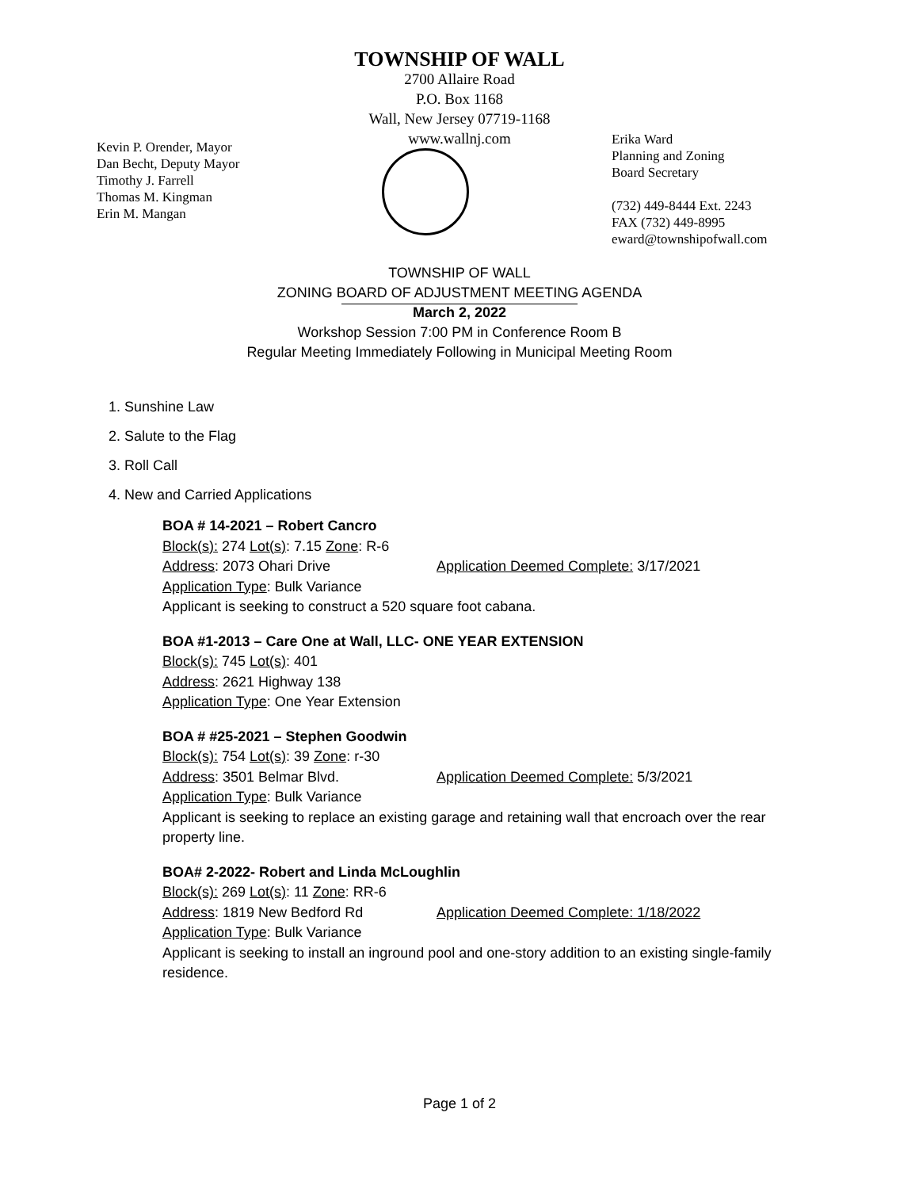TOWNSHIP OF WALL
2700 Allaire Road
P.O. Box 1168
Wall, New Jersey 07719-1168
www.wallnj.com
Kevin P. Orender, Mayor
Dan Becht, Deputy Mayor
Timothy J. Farrell
Thomas M. Kingman
Erin M. Mangan
Erika Ward
Planning and Zoning
Board Secretary
(732) 449-8444 Ext. 2243
FAX (732) 449-8995
eward@townshipofwall.com
TOWNSHIP OF WALL
ZONING BOARD OF ADJUSTMENT MEETING AGENDA
March 2, 2022
Workshop Session 7:00 PM in Conference Room B
Regular Meeting Immediately Following in Municipal Meeting Room
1. Sunshine Law
2. Salute to the Flag
3. Roll Call
4. New and Carried Applications
BOA # 14-2021 – Robert Cancro
Block(s): 274 Lot(s): 7.15 Zone: R-6
Address: 2073 Ohari Drive Application Deemed Complete: 3/17/2021
Application Type: Bulk Variance
Applicant is seeking to construct a 520 square foot cabana.
BOA #1-2013 – Care One at Wall, LLC- ONE YEAR EXTENSION
Block(s): 745 Lot(s): 401
Address: 2621 Highway 138
Application Type: One Year Extension
BOA # #25-2021 – Stephen Goodwin
Block(s): 754 Lot(s): 39 Zone: r-30
Address: 3501 Belmar Blvd. Application Deemed Complete: 5/3/2021
Application Type: Bulk Variance
Applicant is seeking to replace an existing garage and retaining wall that encroach over the rear property line.
BOA# 2-2022- Robert and Linda McLoughlin
Block(s): 269 Lot(s): 11 Zone: RR-6
Address: 1819 New Bedford Rd Application Deemed Complete: 1/18/2022
Application Type: Bulk Variance
Applicant is seeking to install an inground pool and one-story addition to an existing single-family residence.
Page 1 of 2